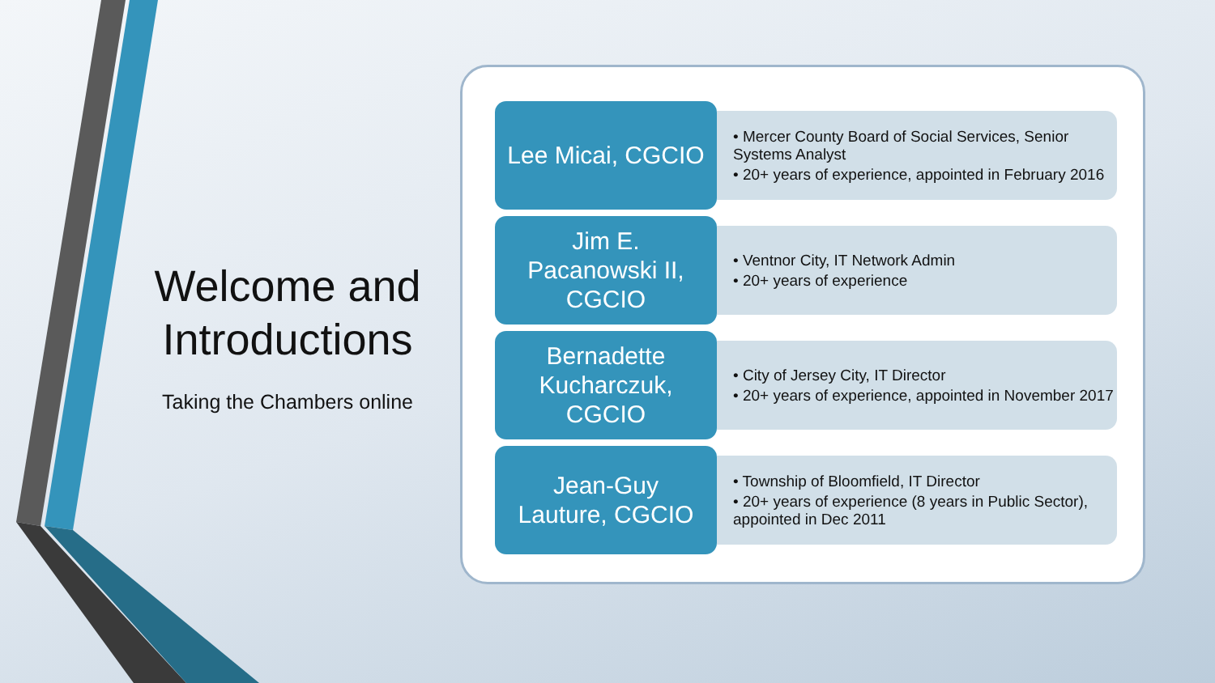Welcome and Introductions
Taking the Chambers online
Lee Micai, CGCIO
• Mercer County Board of Social Services, Senior Systems Analyst
• 20+ years of experience, appointed in February 2016
Jim E.
Pacanowski II,
CGCIO
• Ventnor City, IT Network Admin
• 20+ years of experience
Bernadette
Kucharczuk,
CGCIO
• City of Jersey City, IT Director
• 20+ years of experience, appointed in November 2017
Jean-Guy
Lauture, CGCIO
• Township of Bloomfield, IT Director
• 20+ years of experience (8 years in Public Sector), appointed in Dec 2011